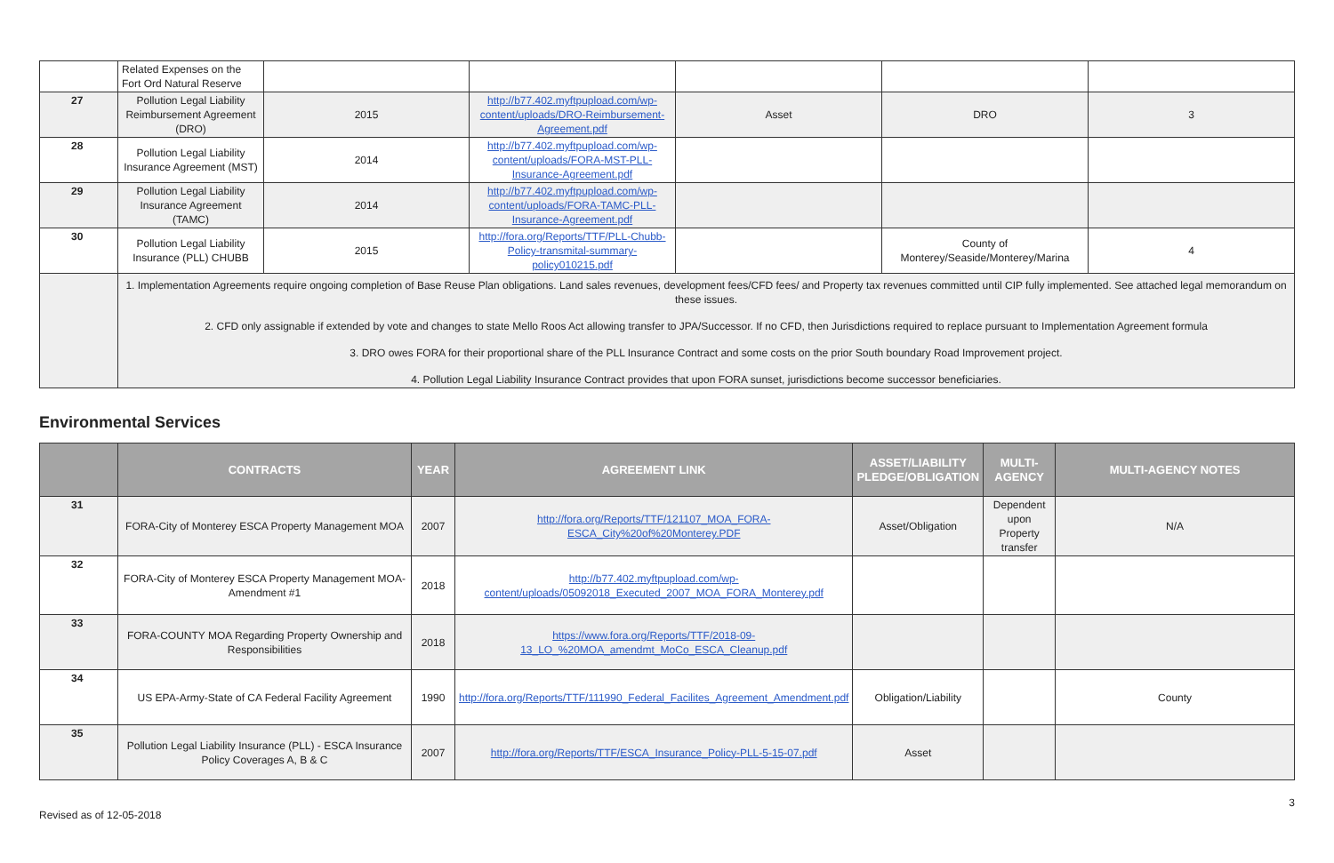| | Related Expenses on the Fort Ord Natural Reserve | | | | | |
| 27 | Pollution Legal Liability Reimbursement Agreement (DRO) | 2015 | http://b77.402.myftpupload.com/wp-content/uploads/DRO-Reimbursement-Agreement.pdf | Asset | DRO | 3 |
| 28 | Pollution Legal Liability Insurance Agreement (MST) | 2014 | http://b77.402.myftpupload.com/wp-content/uploads/FORA-MST-PLL-Insurance-Agreement.pdf | | | |
| 29 | Pollution Legal Liability Insurance Agreement (TAMC) | 2014 | http://b77.402.myftpupload.com/wp-content/uploads/FORA-TAMC-PLL-Insurance-Agreement.pdf | | | |
| 30 | Pollution Legal Liability Insurance (PLL) CHUBB | 2015 | http://fora.org/Reports/TTF/PLL-Chubb-Policy-transmital-summary-policy010215.pdf | | County of Monterey/Seaside/Monterey/Marina | 4 |
| | 1. Implementation Agreements require ongoing completion of Base Reuse Plan obligations. Land sales revenues, development fees/CFD fees/ and Property tax revenues committed until CIP fully implemented. See attached legal memorandum on these issues. 2. CFD only assignable if extended by vote and changes to state Mello Roos Act allowing transfer to JPA/Successor. If no CFD, then Jurisdictions required to replace pursuant to Implementation Agreement formula 3. DRO owes FORA for their proportional share of the PLL Insurance Contract and some costs on the prior South boundary Road Improvement project. 4. Pollution Legal Liability Insurance Contract provides that upon FORA sunset, jurisdictions become successor beneficiaries. | | | | | |
Environmental Services
| | CONTRACTS | YEAR | AGREEMENT LINK | ASSET/LIABILITY PLEDGE/OBLIGATION | MULTI-AGENCY | MULTI-AGENCY NOTES |
| --- | --- | --- | --- | --- | --- | --- |
| 31 | FORA-City of Monterey ESCA Property Management MOA | 2007 | http://fora.org/Reports/TTF/121107_MOA_FORA-ESCA_City%20of%20Monterey.PDF | Asset/Obligation | Dependent upon Property transfer | N/A |
| 32 | FORA-City of Monterey ESCA Property Management MOA-Amendment #1 | 2018 | http://b77.402.myftpupload.com/wp-content/uploads/05092018_Executed_2007_MOA_FORA_Monterey.pdf | | | |
| 33 | FORA-COUNTY MOA Regarding Property Ownership and Responsibilities | 2018 | https://www.fora.org/Reports/TTF/2018-09-13_LO_%20MOA_amendmt_MoCo_ESCA_Cleanup.pdf | | | |
| 34 | US EPA-Army-State of CA Federal Facility Agreement | 1990 | http://fora.org/Reports/TTF/111990_Federal_Facilites_Agreement_Amendment.pdf | Obligation/Liability | | County |
| 35 | Pollution Legal Liability Insurance (PLL) - ESCA Insurance Policy Coverages A, B & C | 2007 | http://fora.org/Reports/TTF/ESCA_Insurance_Policy-PLL-5-15-07.pdf | Asset | | |
Revised as of 12-05-2018 3